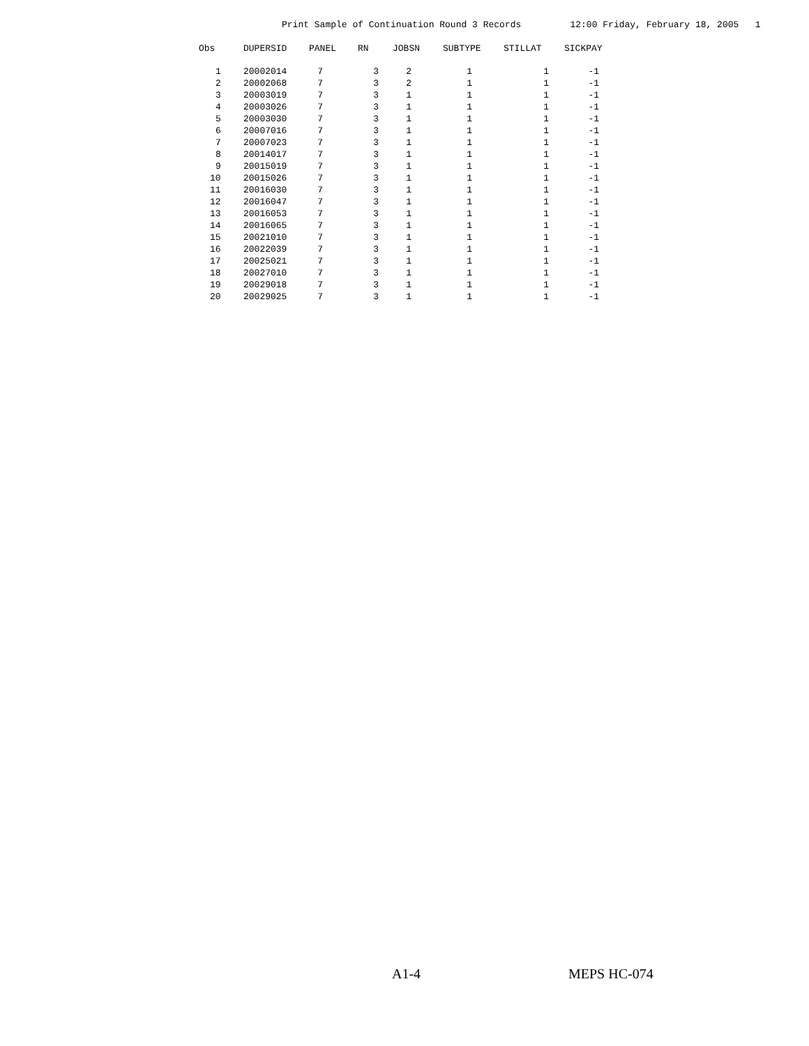Print Sample of Continuation Round 3 Records 12:00 Friday, February 18, 2005 1
| Obs | DUPERSID | PANEL | RN | JOBSN | SUBTYPE | STILLAT | SICKPAY |
| --- | --- | --- | --- | --- | --- | --- | --- |
| 1 | 20002014 | 7 | 3 | 2 | 1 | 1 | -1 |
| 2 | 20002068 | 7 | 3 | 2 | 1 | 1 | -1 |
| 3 | 20003019 | 7 | 3 | 1 | 1 | 1 | -1 |
| 4 | 20003026 | 7 | 3 | 1 | 1 | 1 | -1 |
| 5 | 20003030 | 7 | 3 | 1 | 1 | 1 | -1 |
| 6 | 20007016 | 7 | 3 | 1 | 1 | 1 | -1 |
| 7 | 20007023 | 7 | 3 | 1 | 1 | 1 | -1 |
| 8 | 20014017 | 7 | 3 | 1 | 1 | 1 | -1 |
| 9 | 20015019 | 7 | 3 | 1 | 1 | 1 | -1 |
| 10 | 20015026 | 7 | 3 | 1 | 1 | 1 | -1 |
| 11 | 20016030 | 7 | 3 | 1 | 1 | 1 | -1 |
| 12 | 20016047 | 7 | 3 | 1 | 1 | 1 | -1 |
| 13 | 20016053 | 7 | 3 | 1 | 1 | 1 | -1 |
| 14 | 20016065 | 7 | 3 | 1 | 1 | 1 | -1 |
| 15 | 20021010 | 7 | 3 | 1 | 1 | 1 | -1 |
| 16 | 20022039 | 7 | 3 | 1 | 1 | 1 | -1 |
| 17 | 20025021 | 7 | 3 | 1 | 1 | 1 | -1 |
| 18 | 20027010 | 7 | 3 | 1 | 1 | 1 | -1 |
| 19 | 20029018 | 7 | 3 | 1 | 1 | 1 | -1 |
| 20 | 20029025 | 7 | 3 | 1 | 1 | 1 | -1 |
A1-4 MEPS HC-074